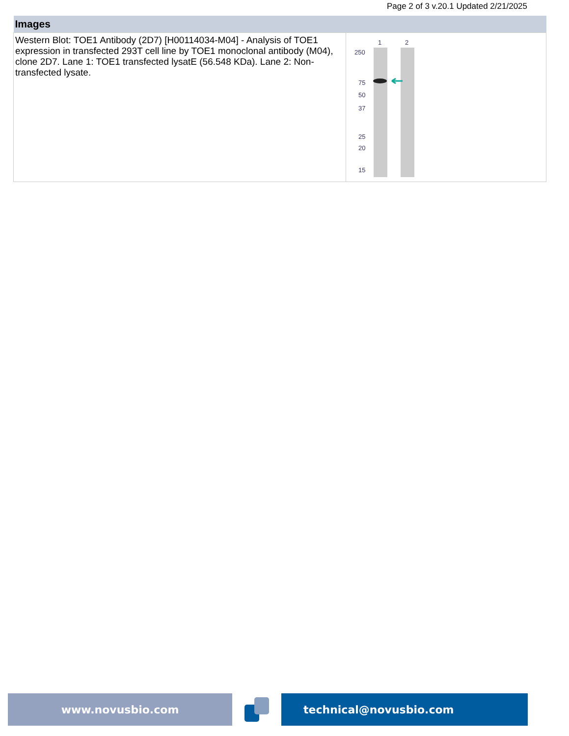Page 2 of 3 v.20.1 Updated 2/21/2025
| Images | |
| --- | --- |
| Western Blot: TOE1 Antibody (2D7) [H00114034-M04] - Analysis of TOE1 expression in transfected 293T cell line by TOE1 monoclonal antibody (M04), clone 2D7. Lane 1: TOE1 transfected lysatE (56.548 KDa). Lane 2: Non-transfected lysate. | 1 2 250 75 50 37 25 20 15 |
www.novusbio.com technical@novusbio.com